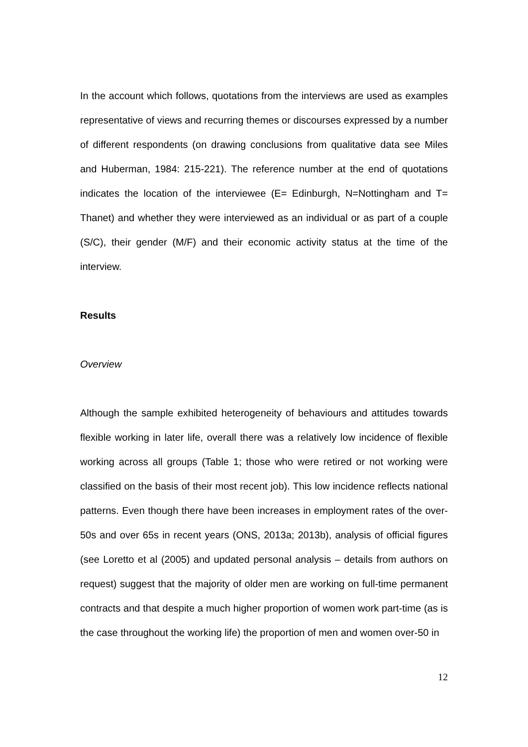In the account which follows, quotations from the interviews are used as examples representative of views and recurring themes or discourses expressed by a number of different respondents (on drawing conclusions from qualitative data see Miles and Huberman, 1984: 215-221). The reference number at the end of quotations indicates the location of the interviewee (E= Edinburgh, N=Nottingham and T= Thanet) and whether they were interviewed as an individual or as part of a couple (S/C), their gender (M/F) and their economic activity status at the time of the interview.
Results
Overview
Although the sample exhibited heterogeneity of behaviours and attitudes towards flexible working in later life, overall there was a relatively low incidence of flexible working across all groups (Table 1; those who were retired or not working were classified on the basis of their most recent job). This low incidence reflects national patterns. Even though there have been increases in employment rates of the over-50s and over 65s in recent years (ONS, 2013a; 2013b), analysis of official figures (see Loretto et al (2005) and updated personal analysis – details from authors on request) suggest that the majority of older men are working on full-time permanent contracts and that despite a much higher proportion of women work part-time (as is the case throughout the working life) the proportion of men and women over-50 in
12